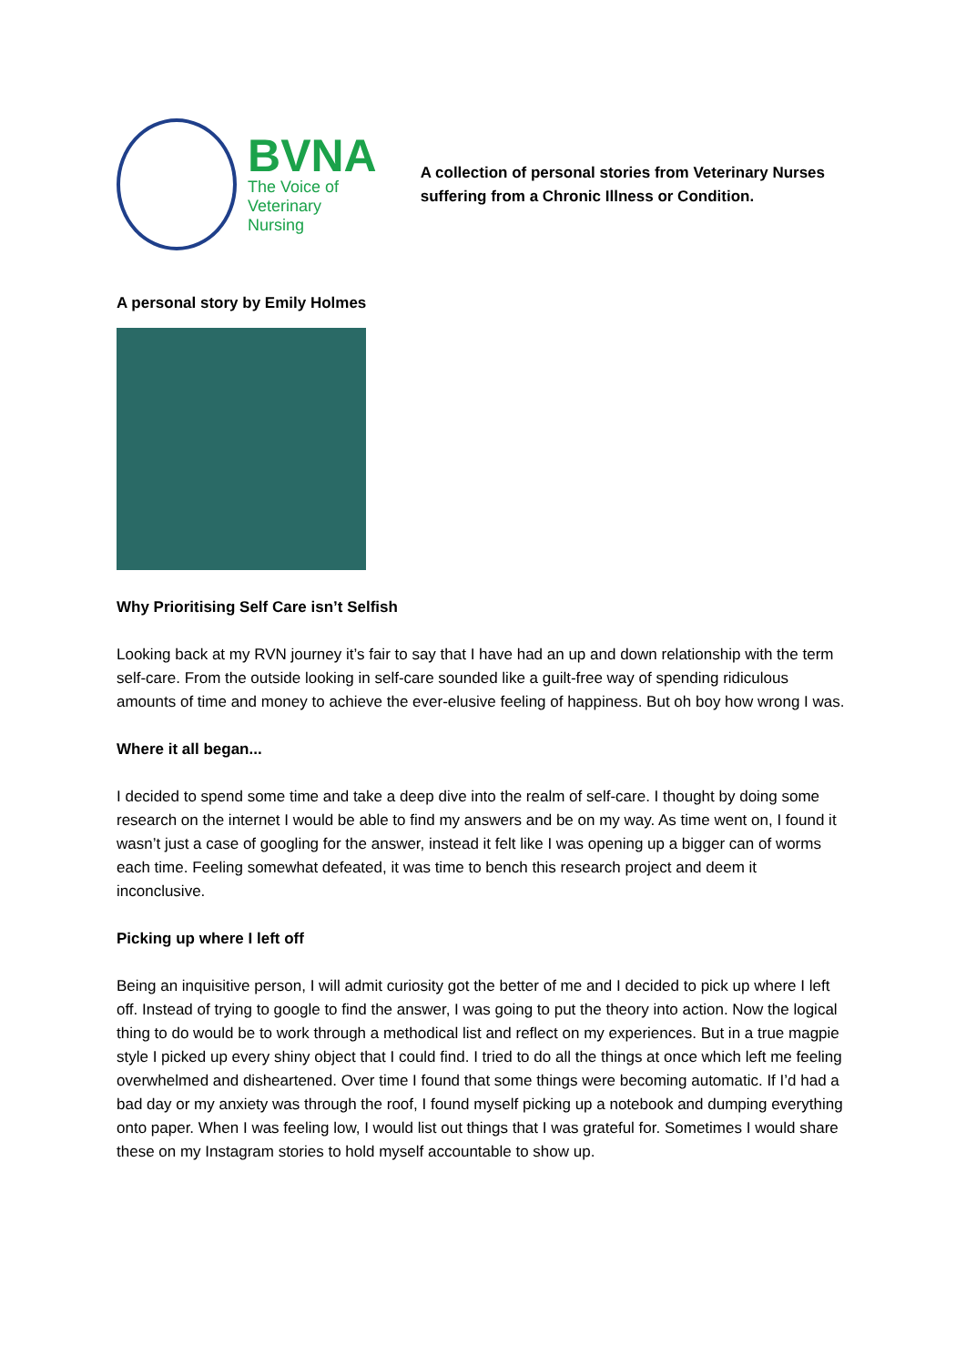BVNA
The Voice of
Veterinary Nursing
A collection of personal stories from Veterinary Nurses suffering from a Chronic Illness or Condition.
A personal story by Emily Holmes
Why Prioritising Self Care isn’t Selfish
Looking back at my RVN journey it’s fair to say that I have had an up and down relationship with the term self-care. From the outside looking in self-care sounded like a guilt-free way of spending ridiculous amounts of time and money to achieve the ever-elusive feeling of happiness. But oh boy how wrong I was.
Where it all began...
I decided to spend some time and take a deep dive into the realm of self-care. I thought by doing some research on the internet I would be able to find my answers and be on my way. As time went on, I found it wasn’t just a case of googling for the answer, instead it felt like I was opening up a bigger can of worms each time. Feeling somewhat defeated, it was time to bench this research project and deem it inconclusive.
Picking up where I left off
Being an inquisitive person, I will admit curiosity got the better of me and I decided to pick up where I left off. Instead of trying to google to find the answer, I was going to put the theory into action. Now the logical thing to do would be to work through a methodical list and reflect on my experiences. But in a true magpie style I picked up every shiny object that I could find. I tried to do all the things at once which left me feeling overwhelmed and disheartened. Over time I found that some things were becoming automatic. If I’d had a bad day or my anxiety was through the roof, I found myself picking up a notebook and dumping everything onto paper. When I was feeling low, I would list out things that I was grateful for. Sometimes I would share these on my Instagram stories to hold myself accountable to show up.